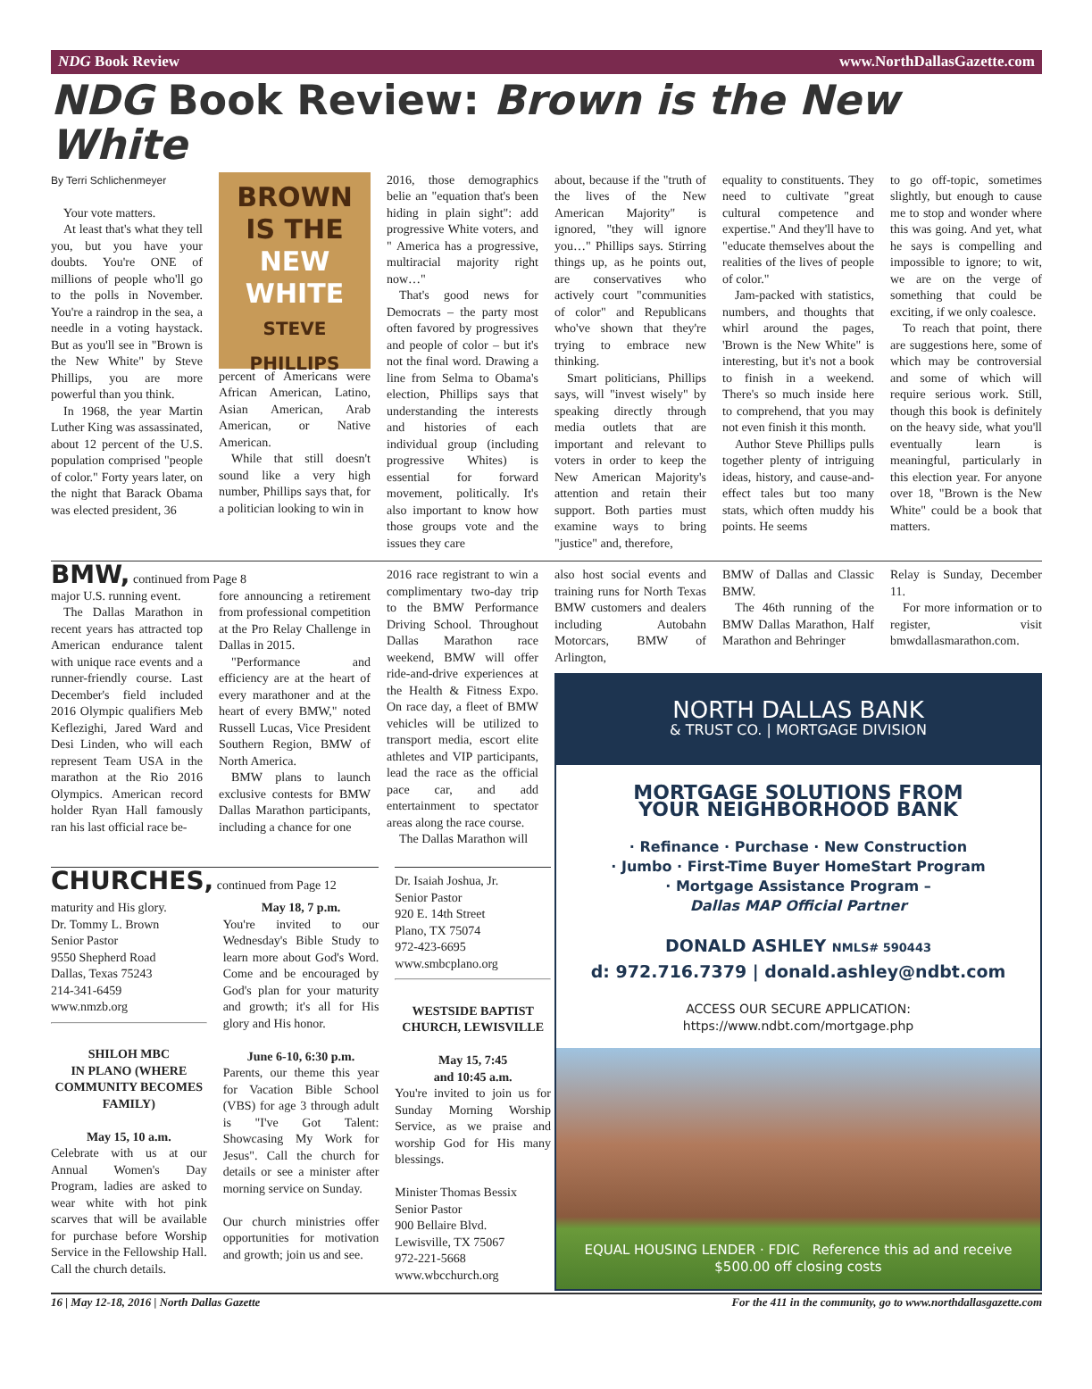NDG Book Review www.NorthDallasGazette.com
NDG Book Review: Brown is the New White
By Terri Schlichenmeyer
Your vote matters.
At least that's what they tell you, but you have your doubts. You're ONE of millions of people who'll go to the polls in November. You're a raindrop in the sea, a needle in a voting haystack. But as you'll see in "Brown is the New White" by Steve Phillips, you are more powerful than you think.
In 1968, the year Martin Luther King was assassinated, about 12 percent of the U.S. population comprised "people of color." Forty years later, on the night that Barack Obama was elected president, 36
BROWN
IS THE
NEW WHITE
STEVE PHILLIPS
percent of Americans were African American, Latino, Asian American, Arab American, or Native American.
While that still doesn't sound like a very high number, Phillips says that, for a politician looking to win in
2016, those demographics belie an "equation that's been hiding in plain sight": add progressive White voters, and " America has a progressive, multiracial majority right now…"
That's good news for Democrats – the party most often favored by progressives and people of color – but it's not the final word. Drawing a line from Selma to Obama's election, Phillips says that understanding the interests and histories of each individual group (including progressive Whites) is essential for forward movement, politically. It's also important to know how those groups vote and the issues they care
about, because if the "truth of the lives of the New American Majority" is ignored, "they will ignore you…" Phillips says. Stirring things up, as he points out, are conservatives who actively court "communities of color" and Republicans who've shown that they're trying to embrace new thinking.
Smart politicians, Phillips says, will "invest wisely" by speaking directly through media outlets that are important and relevant to voters in order to keep the New American Majority's attention and retain their support. Both parties must examine ways to bring "justice" and, therefore,
equality to constituents. They need to cultivate "great cultural competence and expertise." And they'll have to "educate themselves about the realities of the lives of people of color."
Jam-packed with statistics, numbers, and thoughts that whirl around the pages, 'Brown is the New White" is interesting, but it's not a book to finish in a weekend. There's so much inside here to comprehend, that you may not even finish it this month.
Author Steve Phillips pulls together plenty of intriguing ideas, history, and cause-and-effect tales but too many stats, which often muddy his points. He seems
to go off-topic, sometimes slightly, but enough to cause me to stop and wonder where this was going. And yet, what he says is compelling and impossible to ignore; to wit, we are on the verge of something that could be exciting, if we only coalesce.
To reach that point, there are suggestions here, some of which may be controversial and some of which will require serious work. Still, though this book is definitely on the heavy side, what you'll eventually learn is meaningful, particularly in this election year. For anyone over 18, "Brown is the New White" could be a book that matters.
BMW, continued from Page 8
major U.S. running event.
The Dallas Marathon in recent years has attracted top American endurance talent with unique race events and a runner-friendly course. Last December's field included 2016 Olympic qualifiers Meb Keflezighi, Jared Ward and Desi Linden, who will each represent Team USA in the marathon at the Rio 2016 Olympics. American record holder Ryan Hall famously ran his last official race be-
fore announcing a retirement from professional competition at the Pro Relay Challenge in Dallas in 2015.
"Performance and efficiency are at the heart of every marathoner and at the heart of every BMW," noted Russell Lucas, Vice President Southern Region, BMW of North America.
BMW plans to launch exclusive contests for BMW Dallas Marathon participants, including a chance for one
2016 race registrant to win a complimentary two-day trip to the BMW Performance Driving School. Throughout Dallas Marathon race weekend, BMW will offer ride-and-drive experiences at the Health & Fitness Expo. On race day, a fleet of BMW vehicles will be utilized to transport media, escort elite athletes and VIP participants, lead the race as the official pace car, and add entertainment to spectator areas along the race course.
The Dallas Marathon will
also host social events and training runs for North Texas BMW customers and dealers including Autobahn Motorcars, BMW of Arlington,
BMW of Dallas and Classic BMW.
The 46th running of the BMW Dallas Marathon, Half Marathon and Behringer
Relay is Sunday, December 11.
For more information or to register, visit bmwdallasmarathon.com.
NORTH DALLAS BANK
& TRUST CO. | MORTGAGE DIVISION
MORTGAGE SOLUTIONS FROM
YOUR NEIGHBORHOOD BANK
· Refinance · Purchase · New Construction
· Jumbo · First-Time Buyer HomeStart Program
· Mortgage Assistance Program –
Dallas MAP Official Partner
DONALD ASHLEY NMLS# 590443
d: 972.716.7379 | donald.ashley@ndbt.com
ACCESS OUR SECURE APPLICATION:
https://www.ndbt.com/mortgage.php
EQUAL HOUSING LENDER · FDIC Reference this ad and receive $500.00 off closing costs
CHURCHES, continued from Page 12
Dr. Isaiah Joshua, Jr.
Senior Pastor
920 E. 14th Street
Plano, TX 75074
972-423-6695
www.smbcplano.org
WESTSIDE BAPTIST CHURCH, LEWISVILLE
May 15, 7:45
and 10:45 a.m.
You're invited to join us for Sunday Morning Worship Service, as we praise and worship God for His many blessings.
Minister Thomas Bessix
Senior Pastor
900 Bellaire Blvd.
Lewisville, TX 75067
972-221-5668
www.wbcchurch.org
maturity and His glory.
Dr. Tommy L. Brown
Senior Pastor
9550 Shepherd Road
Dallas, Texas 75243
214-341-6459
www.nmzb.org
SHILOH MBC
IN PLANO (WHERE COMMUNITY BECOMES FAMILY)
May 15, 10 a.m.
Celebrate with us at our Annual Women's Day Program, ladies are asked to wear white with hot pink scarves that will be available for purchase before Worship Service in the Fellowship Hall. Call the church details.
May 18, 7 p.m.
You're invited to our Wednesday's Bible Study to learn more about God's Word. Come and be encouraged by God's plan for your maturity and growth; it's all for His glory and His honor.
June 6-10, 6:30 p.m.
Parents, our theme this year for Vacation Bible School (VBS) for age 3 through adult is "I've Got Talent: Showcasing My Work for Jesus". Call the church for details or see a minister after morning service on Sunday.
Our church ministries offer opportunities for motivation and growth; join us and see.
16 | May 12-18, 2016 | North Dallas Gazette For the 411 in the community, go to www.northdallasgazette.com